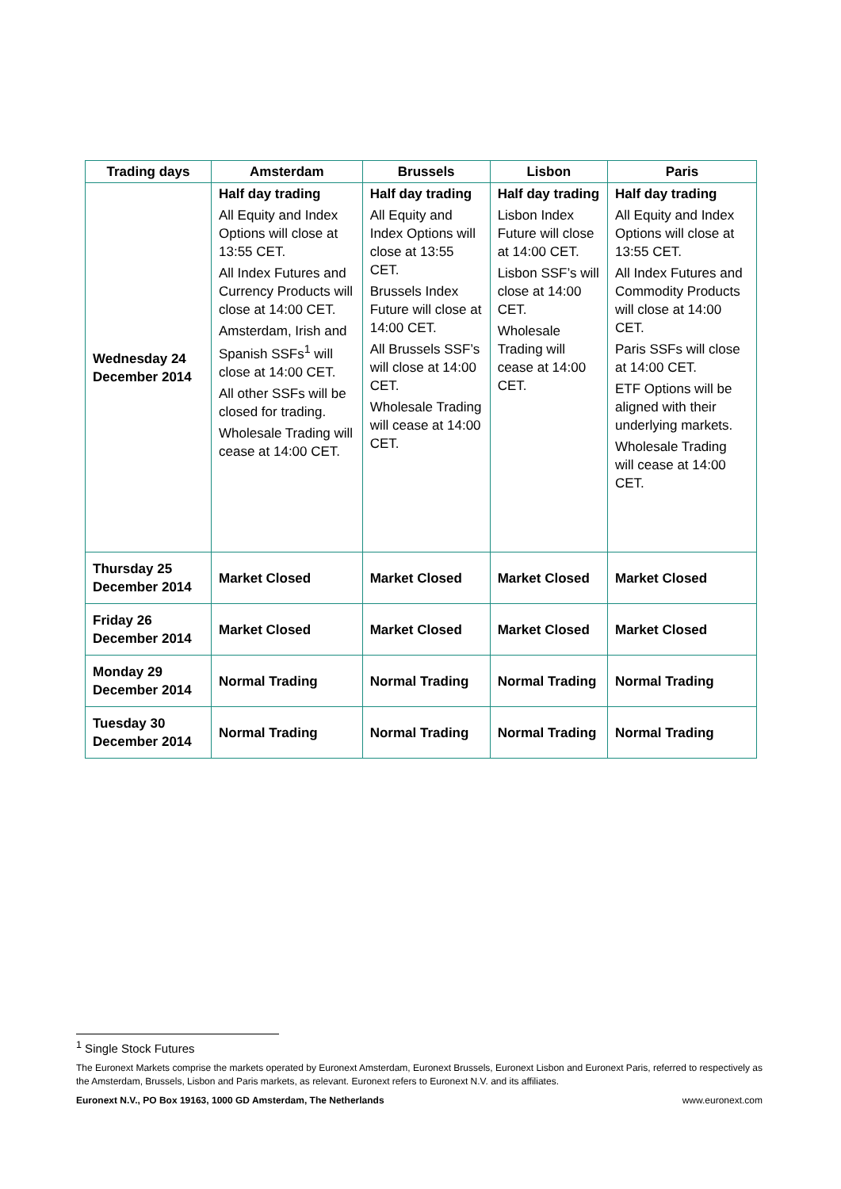| Trading days | Amsterdam | Brussels | Lisbon | Paris |
| --- | --- | --- | --- | --- |
| Wednesday 24 December 2014 | Half day trading All Equity and Index Options will close at 13:55 CET. All Index Futures and Currency Products will close at 14:00 CET. Amsterdam, Irish and Spanish SSFs<sup>1</sup> will close at 14:00 CET. All other SSFs will be closed for trading. Wholesale Trading will cease at 14:00 CET. | Half day trading All Equity and Index Options will close at 13:55 CET. Brussels Index Future will close at 14:00 CET. All Brussels SSF’s will close at 14:00 CET. Wholesale Trading will cease at 14:00 CET. | Half day trading Lisbon Index Future will close at 14:00 CET. Lisbon SSF’s will close at 14:00 CET. Wholesale Trading will cease at 14:00 CET. | Half day trading All Equity and Index Options will close at 13:55 CET. All Index Futures and Commodity Products will close at 14:00 CET. Paris SSFs will close at 14:00 CET. ETF Options will be aligned with their underlying markets. Wholesale Trading will cease at 14:00 CET. |
| Thursday 25 December 2014 | Market Closed | Market Closed | Market Closed | Market Closed |
| Friday 26 December 2014 | Market Closed | Market Closed | Market Closed | Market Closed |
| Monday 29 December 2014 | Normal Trading | Normal Trading | Normal Trading | Normal Trading |
| Tuesday 30 December 2014 | Normal Trading | Normal Trading | Normal Trading | Normal Trading |
<sup>1</sup> Single Stock Futures
The Euronext Markets comprise the markets operated by Euronext Amsterdam, Euronext Brussels, Euronext Lisbon and Euronext Paris, referred to respectively as the Amsterdam, Brussels, Lisbon and Paris markets, as relevant. Euronext refers to Euronext N.V. and its affiliates.
Euronext N.V., PO Box 19163, 1000 GD Amsterdam, The Netherlands www.euronext.com